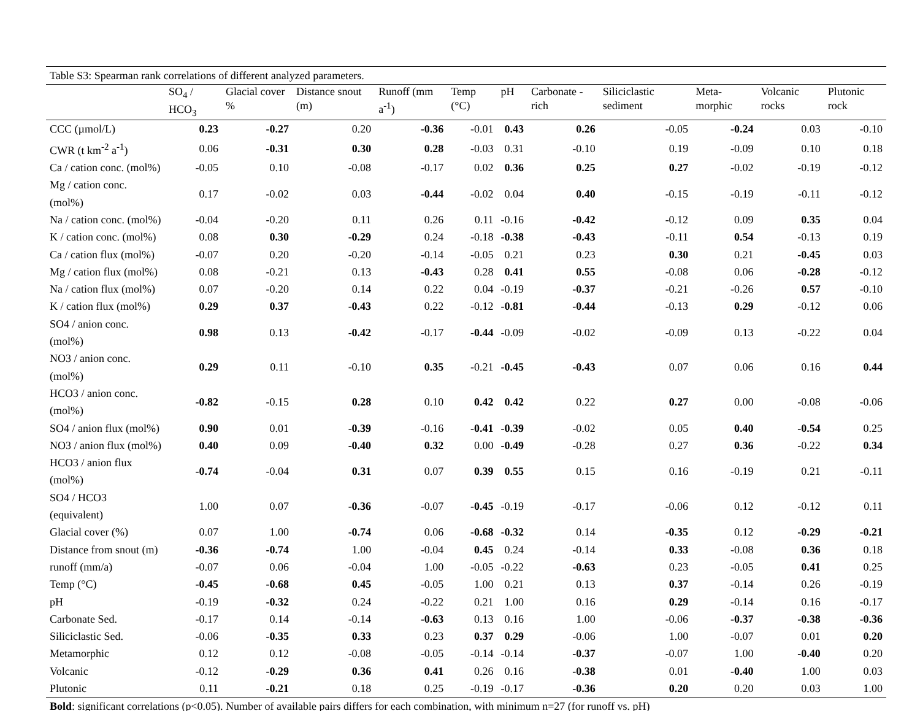| Table S3: Spearman rank correlations of different analyzed parameters. | | | | | | | | | | | |
| | SO<sub>4</sub> / HCO<sub>3</sub> | Glacial cover % | Distance snout (m) | Runoff (mm a<sup>-1</sup>) | Temp (°C) | pH | Carbonate -rich | Siliciclastic sediment | Meta-morphic | Volcanic rocks | Plutonic rock |
| CCC (µmol/L) | 0.23 | -0.27 | 0.20 | -0.36 | -0.01 | 0.43 | 0.26 | -0.05 | -0.24 | 0.03 | -0.10 |
| CWR (t km<sup>-2</sup> a<sup>-1</sup>) | 0.06 | -0.31 | 0.30 | 0.28 | -0.03 | 0.31 | -0.10 | 0.19 | -0.09 | 0.10 | 0.18 |
| Ca / cation conc. (mol%) | -0.05 | 0.10 | -0.08 | -0.17 | 0.02 | 0.36 | 0.25 | 0.27 | -0.02 | -0.19 | -0.12 |
| Mg / cation conc. (mol%) | 0.17 | -0.02 | 0.03 | -0.44 | -0.02 | 0.04 | 0.40 | -0.15 | -0.19 | -0.11 | -0.12 |
| Na / cation conc. (mol%) | -0.04 | -0.20 | 0.11 | 0.26 | 0.11 | -0.16 | -0.42 | -0.12 | 0.09 | 0.35 | 0.04 |
| K / cation conc. (mol%) | 0.08 | 0.30 | -0.29 | 0.24 | -0.18 | -0.38 | -0.43 | -0.11 | 0.54 | -0.13 | 0.19 |
| Ca / cation flux (mol%) | -0.07 | 0.20 | -0.20 | -0.14 | -0.05 | 0.21 | 0.23 | 0.30 | 0.21 | -0.45 | 0.03 |
| Mg / cation flux (mol%) | 0.08 | -0.21 | 0.13 | -0.43 | 0.28 | 0.41 | 0.55 | -0.08 | 0.06 | -0.28 | -0.12 |
| Na / cation flux (mol%) | 0.07 | -0.20 | 0.14 | 0.22 | 0.04 | -0.19 | -0.37 | -0.21 | -0.26 | 0.57 | -0.10 |
| K / cation flux (mol%) | 0.29 | 0.37 | -0.43 | 0.22 | -0.12 | -0.81 | -0.44 | -0.13 | 0.29 | -0.12 | 0.06 |
| SO4 / anion conc. (mol%) | 0.98 | 0.13 | -0.42 | -0.17 | -0.44 | -0.09 | -0.02 | -0.09 | 0.13 | -0.22 | 0.04 |
| NO3 / anion conc. (mol%) | 0.29 | 0.11 | -0.10 | 0.35 | -0.21 | -0.45 | -0.43 | 0.07 | 0.06 | 0.16 | 0.44 |
| HCO3 / anion conc. (mol%) | -0.82 | -0.15 | 0.28 | 0.10 | 0.42 | 0.42 | 0.22 | 0.27 | 0.00 | -0.08 | -0.06 |
| SO4 / anion flux (mol%) | 0.90 | 0.01 | -0.39 | -0.16 | -0.41 | -0.39 | -0.02 | 0.05 | 0.40 | -0.54 | 0.25 |
| NO3 / anion flux (mol%) | 0.40 | 0.09 | -0.40 | 0.32 | 0.00 | -0.49 | -0.28 | 0.27 | 0.36 | -0.22 | 0.34 |
| HCO3 / anion flux (mol%) | -0.74 | -0.04 | 0.31 | 0.07 | 0.39 | 0.55 | 0.15 | 0.16 | -0.19 | 0.21 | -0.11 |
| SO4 / HCO3 (equivalent) | 1.00 | 0.07 | -0.36 | -0.07 | -0.45 | -0.19 | -0.17 | -0.06 | 0.12 | -0.12 | 0.11 |
| Glacial cover (%) | 0.07 | 1.00 | -0.74 | 0.06 | -0.68 | -0.32 | 0.14 | -0.35 | 0.12 | -0.29 | -0.21 |
| Distance from snout (m) | -0.36 | -0.74 | 1.00 | -0.04 | 0.45 | 0.24 | -0.14 | 0.33 | -0.08 | 0.36 | 0.18 |
| runoff (mm/a) | -0.07 | 0.06 | -0.04 | 1.00 | -0.05 | -0.22 | -0.63 | 0.23 | -0.05 | 0.41 | 0.25 |
| Temp (°C) | -0.45 | -0.68 | 0.45 | -0.05 | 1.00 | 0.21 | 0.13 | 0.37 | -0.14 | 0.26 | -0.19 |
| pH | -0.19 | -0.32 | 0.24 | -0.22 | 0.21 | 1.00 | 0.16 | 0.29 | -0.14 | 0.16 | -0.17 |
| Carbonate Sed. | -0.17 | 0.14 | -0.14 | -0.63 | 0.13 | 0.16 | 1.00 | -0.06 | -0.37 | -0.38 | -0.36 |
| Siliciclastic Sed. | -0.06 | -0.35 | 0.33 | 0.23 | 0.37 | 0.29 | -0.06 | 1.00 | -0.07 | 0.01 | 0.20 |
| Metamorphic | 0.12 | 0.12 | -0.08 | -0.05 | -0.14 | -0.14 | -0.37 | -0.07 | 1.00 | -0.40 | 0.20 |
| Volcanic | -0.12 | -0.29 | 0.36 | 0.41 | 0.26 | 0.16 | -0.38 | 0.01 | -0.40 | 1.00 | 0.03 |
| Plutonic | 0.11 | -0.21 | 0.18 | 0.25 | -0.19 | -0.17 | -0.36 | 0.20 | 0.20 | 0.03 | 1.00 |
| Bold : significant correlations (p<0.05). Number of available pairs differs for each combination, with minimum n=27 (for runoff vs. pH) | | | | | | | | | | | |